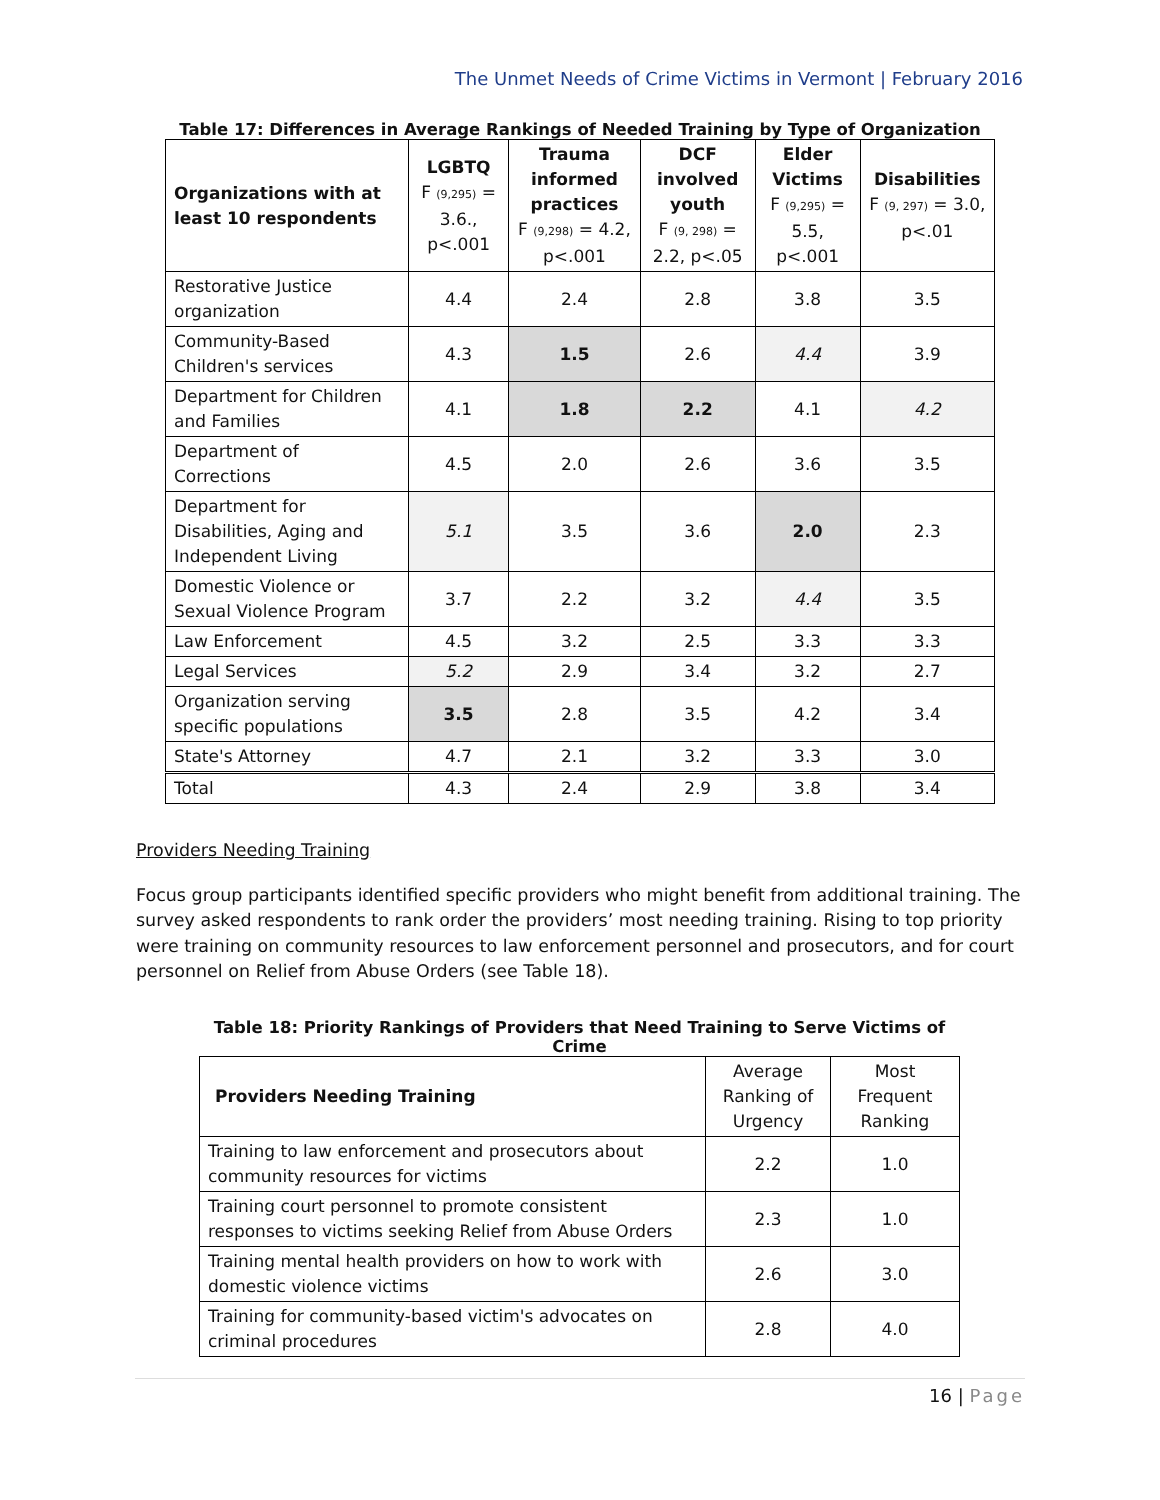The Unmet Needs of Crime Victims in Vermont | February 2016
Table 17: Differences in Average Rankings of Needed Training by Type of Organization
| Organizations with at least 10 respondents | LGBTQ F (9,295) = 3.6., p<.001 | Trauma informed practices F (9,298) = 4.2, p<.001 | DCF involved youth F (9, 298) = 2.2, p<.05 | Elder Victims F (9,295) = 5.5, p<.001 | Disabilities F (9, 297) = 3.0, p<.01 |
| --- | --- | --- | --- | --- | --- |
| Restorative Justice organization | 4.4 | 2.4 | 2.8 | 3.8 | 3.5 |
| Community-Based Children's services | 4.3 | 1.5 | 2.6 | 4.4 | 3.9 |
| Department for Children and Families | 4.1 | 1.8 | 2.2 | 4.1 | 4.2 |
| Department of Corrections | 4.5 | 2.0 | 2.6 | 3.6 | 3.5 |
| Department for Disabilities, Aging and Independent Living | 5.1 | 3.5 | 3.6 | 2.0 | 2.3 |
| Domestic Violence or Sexual Violence Program | 3.7 | 2.2 | 3.2 | 4.4 | 3.5 |
| Law Enforcement | 4.5 | 3.2 | 2.5 | 3.3 | 3.3 |
| Legal Services | 5.2 | 2.9 | 3.4 | 3.2 | 2.7 |
| Organization serving specific populations | 3.5 | 2.8 | 3.5 | 4.2 | 3.4 |
| State's Attorney | 4.7 | 2.1 | 3.2 | 3.3 | 3.0 |
| Total | 4.3 | 2.4 | 2.9 | 3.8 | 3.4 |
Providers Needing Training
Focus group participants identified specific providers who might benefit from additional training. The survey asked respondents to rank order the providers’ most needing training. Rising to top priority were training on community resources to law enforcement personnel and prosecutors, and for court personnel on Relief from Abuse Orders (see Table 18).
Table 18: Priority Rankings of Providers that Need Training to Serve Victims of Crime
| Providers Needing Training | Average Ranking of Urgency | Most Frequent Ranking |
| Training to law enforcement and prosecutors about community resources for victims | 2.2 | 1.0 |
| Training court personnel to promote consistent responses to victims seeking Relief from Abuse Orders | 2.3 | 1.0 |
| Training mental health providers on how to work with domestic violence victims | 2.6 | 3.0 |
| Training for community-based victim's advocates on criminal procedures | 2.8 | 4.0 |
16 | Page